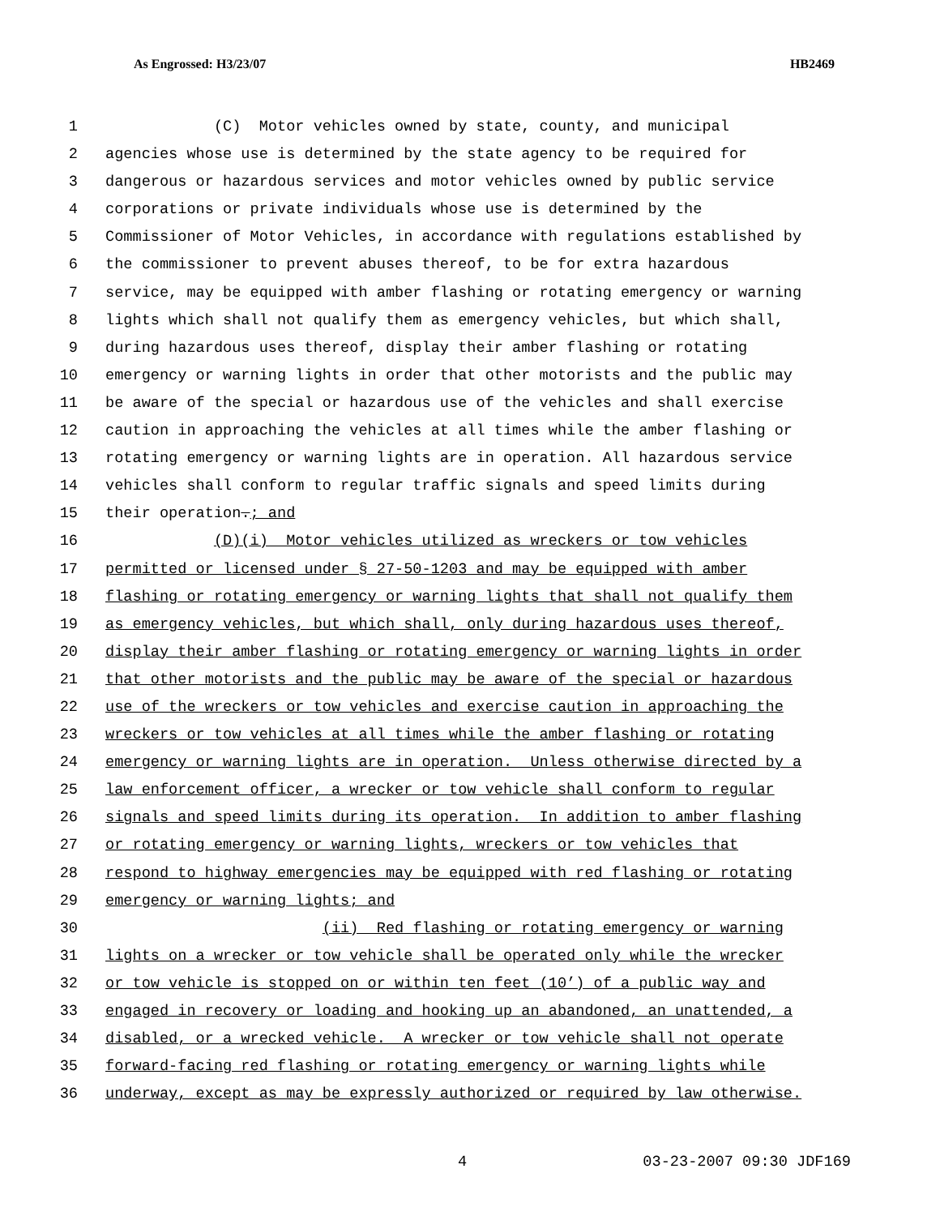As Engrossed: H3/23/07 HB2469
1 (C) Motor vehicles owned by state, county, and municipal
2 agencies whose use is determined by the state agency to be required for
3 dangerous or hazardous services and motor vehicles owned by public service
4 corporations or private individuals whose use is determined by the
5 Commissioner of Motor Vehicles, in accordance with regulations established by
6 the commissioner to prevent abuses thereof, to be for extra hazardous
7 service, may be equipped with amber flashing or rotating emergency or warning
8 lights which shall not qualify them as emergency vehicles, but which shall,
9 during hazardous uses thereof, display their amber flashing or rotating
10 emergency or warning lights in order that other motorists and the public may
11 be aware of the special or hazardous use of the vehicles and shall exercise
12 caution in approaching the vehicles at all times while the amber flashing or
13 rotating emergency or warning lights are in operation. All hazardous service
14 vehicles shall conform to regular traffic signals and speed limits during
15 their operation.; and
16 (D)(i) Motor vehicles utilized as wreckers or tow vehicles
17 permitted or licensed under § 27-50-1203 and may be equipped with amber
18 flashing or rotating emergency or warning lights that shall not qualify them
19 as emergency vehicles, but which shall, only during hazardous uses thereof,
20 display their amber flashing or rotating emergency or warning lights in order
21 that other motorists and the public may be aware of the special or hazardous
22 use of the wreckers or tow vehicles and exercise caution in approaching the
23 wreckers or tow vehicles at all times while the amber flashing or rotating
24 emergency or warning lights are in operation. Unless otherwise directed by a
25 law enforcement officer, a wrecker or tow vehicle shall conform to regular
26 signals and speed limits during its operation. In addition to amber flashing
27 or rotating emergency or warning lights, wreckers or tow vehicles that
28 respond to highway emergencies may be equipped with red flashing or rotating
29 emergency or warning lights; and
30 (ii) Red flashing or rotating emergency or warning
31 lights on a wrecker or tow vehicle shall be operated only while the wrecker
32 or tow vehicle is stopped on or within ten feet (10’) of a public way and
33 engaged in recovery or loading and hooking up an abandoned, an unattended, a
34 disabled, or a wrecked vehicle. A wrecker or tow vehicle shall not operate
35 forward-facing red flashing or rotating emergency or warning lights while
36 underway, except as may be expressly authorized or required by law otherwise.
4 03-23-2007 09:30 JDF169